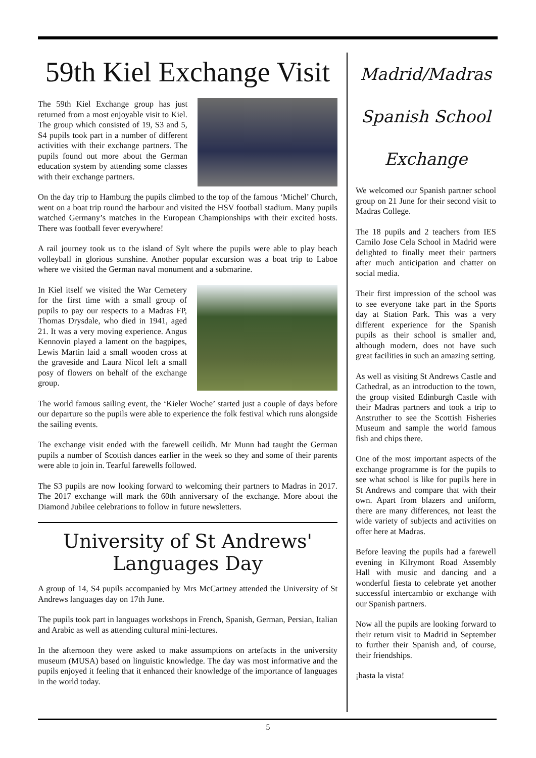59th Kiel Exchange Visit
The 59th Kiel Exchange group has just returned from a most enjoyable visit to Kiel. The group which consisted of 19, S3 and 5, S4 pupils took part in a number of different activities with their exchange partners. The pupils found out more about the German education system by attending some classes with their exchange partners.
On the day trip to Hamburg the pupils climbed to the top of the famous ‘Michel’ Church, went on a boat trip round the harbour and visited the HSV football stadium. Many pupils watched Germany’s matches in the European Championships with their excited hosts. There was football fever everywhere!
A rail journey took us to the island of Sylt where the pupils were able to play beach volleyball in glorious sunshine. Another popular excursion was a boat trip to Laboe where we visited the German naval monument and a submarine.
In Kiel itself we visited the War Cemetery for the first time with a small group of pupils to pay our respects to a Madras FP, Thomas Drysdale, who died in 1941, aged 21. It was a very moving experience. Angus Kennovin played a lament on the bagpipes, Lewis Martin laid a small wooden cross at the graveside and Laura Nicol left a small posy of flowers on behalf of the exchange group.
The world famous sailing event, the ‘Kieler Woche’ started just a couple of days before our departure so the pupils were able to experience the folk festival which runs alongside the sailing events.
The exchange visit ended with the farewell ceilidh. Mr Munn had taught the German pupils a number of Scottish dances earlier in the week so they and some of their parents were able to join in. Tearful farewells followed.
The S3 pupils are now looking forward to welcoming their partners to Madras in 2017. The 2017 exchange will mark the 60th anniversary of the exchange. More about the Diamond Jubilee celebrations to follow in future newsletters.
University of St Andrews' Languages Day
A group of 14, S4 pupils accompanied by Mrs McCartney attended the University of St Andrews languages day on 17th June.
The pupils took part in languages workshops in French, Spanish, German, Persian, Italian and Arabic as well as attending cultural mini-lectures.
In the afternoon they were asked to make assumptions on artefacts in the university museum (MUSA) based on linguistic knowledge. The day was most informative and the pupils enjoyed it feeling that it enhanced their knowledge of the importance of languages in the world today.
Madrid/Madras Spanish School Exchange
We welcomed our Spanish partner school group on 21 June for their second visit to Madras College.
The 18 pupils and 2 teachers from IES Camilo Jose Cela School in Madrid were delighted to finally meet their partners after much anticipation and chatter on social media.
Their first impression of the school was to see everyone take part in the Sports day at Station Park. This was a very different experience for the Spanish pupils as their school is smaller and, although modern, does not have such great facilities in such an amazing setting.
As well as visiting St Andrews Castle and Cathedral, as an introduction to the town, the group visited Edinburgh Castle with their Madras partners and took a trip to Anstruther to see the Scottish Fisheries Museum and sample the world famous fish and chips there.
One of the most important aspects of the exchange programme is for the pupils to see what school is like for pupils here in St Andrews and compare that with their own. Apart from blazers and uniform, there are many differences, not least the wide variety of subjects and activities on offer here at Madras.
Before leaving the pupils had a farewell evening in Kilrymont Road Assembly Hall with music and dancing and a wonderful fiesta to celebrate yet another successful intercambio or exchange with our Spanish partners.
Now all the pupils are looking forward to their return visit to Madrid in September to further their Spanish and, of course, their friendships.
¡hasta la vista!
5